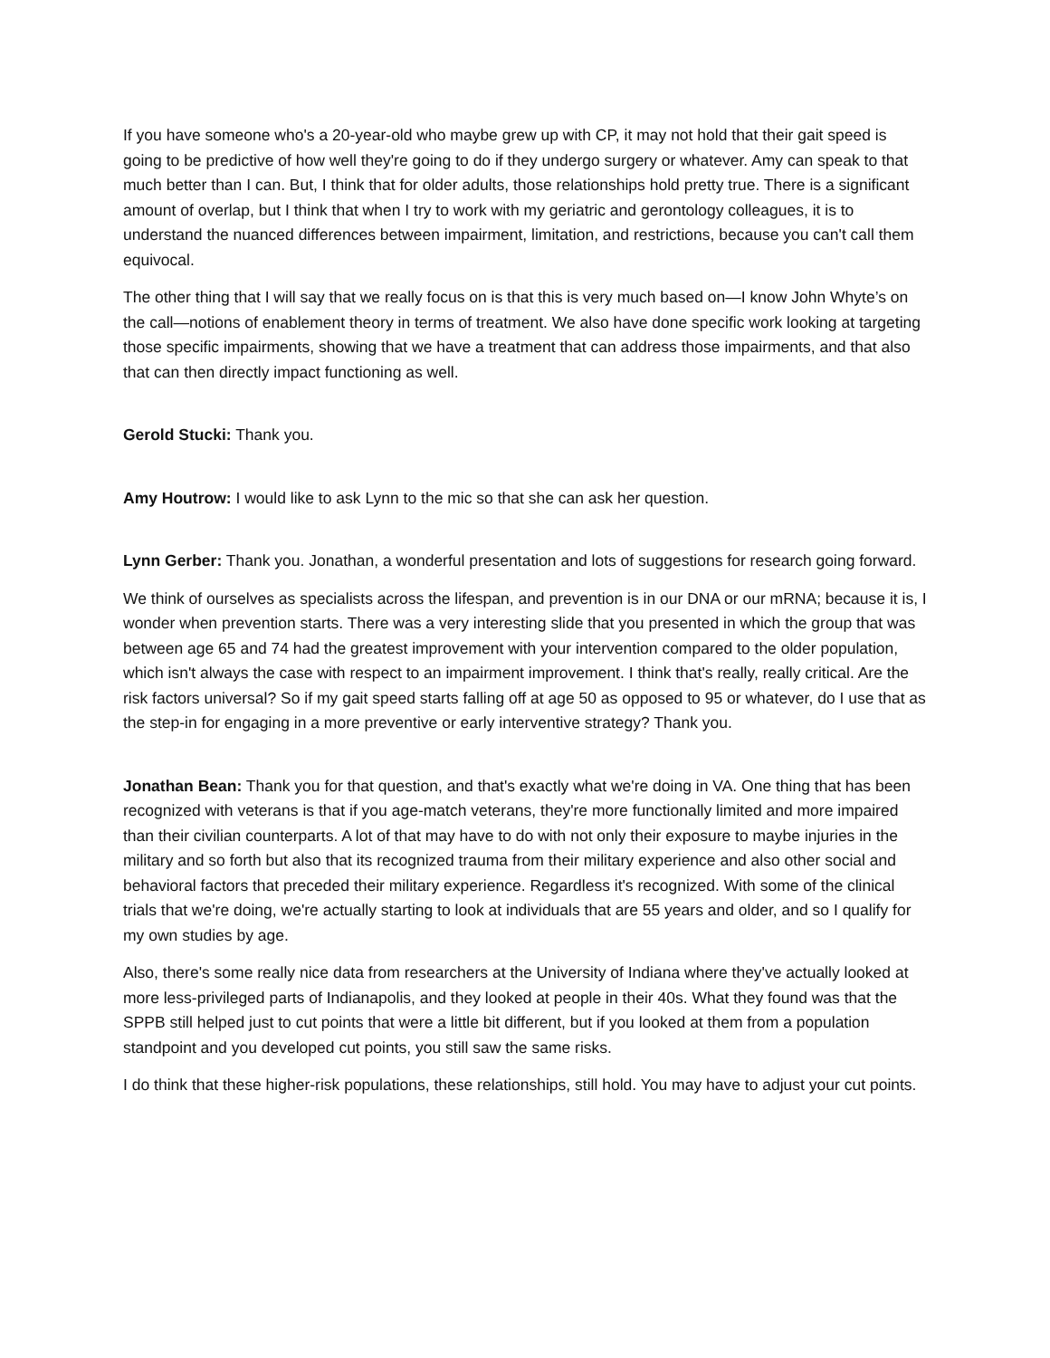If you have someone who's a 20-year-old who maybe grew up with CP, it may not hold that their gait speed is going to be predictive of how well they're going to do if they undergo surgery or whatever. Amy can speak to that much better than I can. But, I think that for older adults, those relationships hold pretty true. There is a significant amount of overlap, but I think that when I try to work with my geriatric and gerontology colleagues, it is to understand the nuanced differences between impairment, limitation, and restrictions, because you can't call them equivocal.
The other thing that I will say that we really focus on is that this is very much based on—I know John Whyte’s on the call—notions of enablement theory in terms of treatment. We also have done specific work looking at targeting those specific impairments, showing that we have a treatment that can address those impairments, and that also that can then directly impact functioning as well.
Gerold Stucki: Thank you.
Amy Houtrow: I would like to ask Lynn to the mic so that she can ask her question.
Lynn Gerber: Thank you. Jonathan, a wonderful presentation and lots of suggestions for research going forward.
We think of ourselves as specialists across the lifespan, and prevention is in our DNA or our mRNA; because it is, I wonder when prevention starts. There was a very interesting slide that you presented in which the group that was between age 65 and 74 had the greatest improvement with your intervention compared to the older population, which isn't always the case with respect to an impairment improvement. I think that's really, really critical. Are the risk factors universal? So if my gait speed starts falling off at age 50 as opposed to 95 or whatever, do I use that as the step-in for engaging in a more preventive or early interventive strategy? Thank you.
Jonathan Bean: Thank you for that question, and that's exactly what we're doing in VA. One thing that has been recognized with veterans is that if you age-match veterans, they're more functionally limited and more impaired than their civilian counterparts. A lot of that may have to do with not only their exposure to maybe injuries in the military and so forth but also that its recognized trauma from their military experience and also other social and behavioral factors that preceded their military experience. Regardless it's recognized. With some of the clinical trials that we're doing, we're actually starting to look at individuals that are 55 years and older, and so I qualify for my own studies by age.
Also, there's some really nice data from researchers at the University of Indiana where they've actually looked at more less-privileged parts of Indianapolis, and they looked at people in their 40s. What they found was that the SPPB still helped just to cut points that were a little bit different, but if you looked at them from a population standpoint and you developed cut points, you still saw the same risks.
I do think that these higher-risk populations, these relationships, still hold. You may have to adjust your cut points.